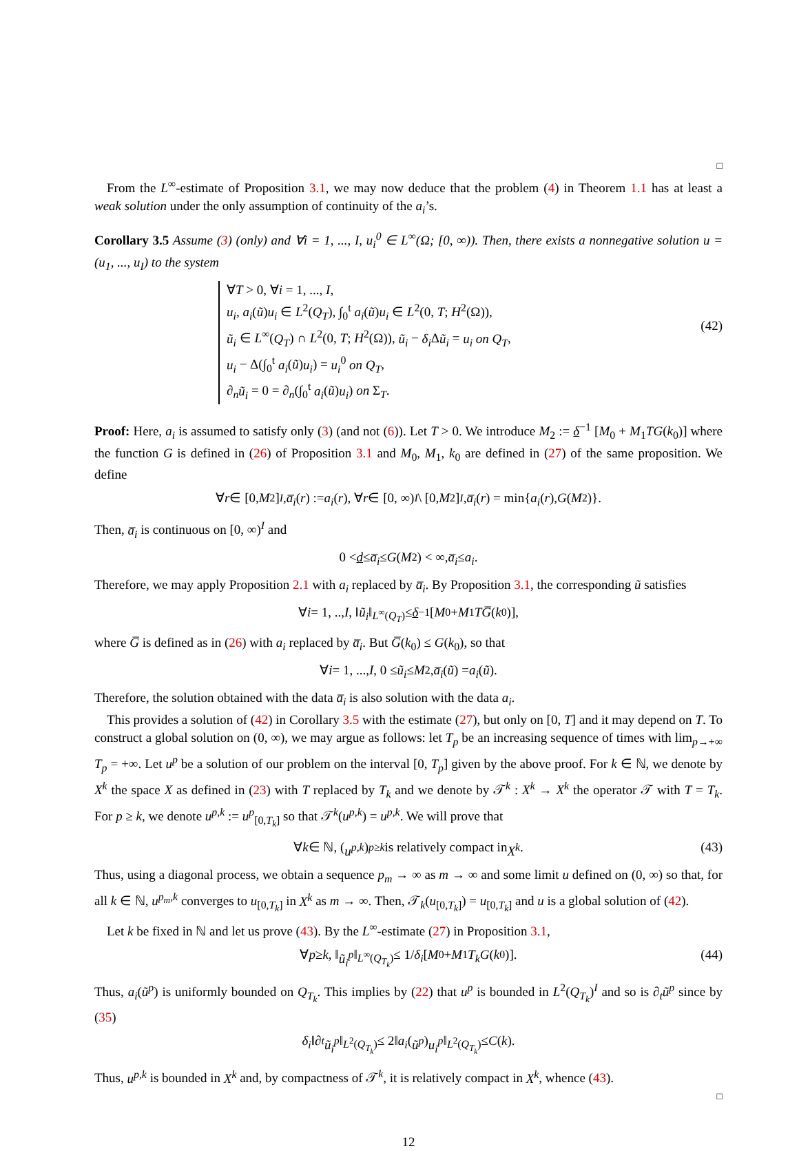□
From the L<sup>∞</sup>-estimate of Proposition 3.1, we may now deduce that the problem (4) in Theorem 1.1 has at least a weak solution under the only assumption of continuity of the a<sub>i</sub>’s.
Corollary 3.5 Assume (3) (only) and ∀i = 1, ..., I, u<sub>i</sub><sup>0</sup> ∈ L<sup>∞</sup>(Ω; [0, ∞)). Then, there exists a nonnegative solution u = (u<sub>1</sub>, ..., u<sub>I</sub>) to the system
∀T > 0, ∀i = 1, ..., I,
u<sub>i</sub>, a<sub>i</sub>(ũ)u<sub>i</sub> ∈ L<sup>2</sup>(Q<sub>T</sub>), ∫<sub>0</sub><sup>t</sup> a<sub>i</sub>(ũ)u<sub>i</sub> ∈ L<sup>2</sup>(0, T; H<sup>2</sup>(Ω)),
ũ<sub>i</sub> ∈ L<sup>∞</sup>(Q<sub>T</sub>) ∩ L<sup>2</sup>(0, T; H<sup>2</sup>(Ω)), ũ<sub>i</sub> − δ<sub>i</sub> Δũ<sub>i</sub> = u<sub>i</sub> on Q<sub>T</sub>,
u<sub>i</sub> − Δ(∫<sub>0</sub><sup>t</sup> a<sub>i</sub>(ũ)u<sub>i</sub>) = u<sub>i</sub><sup>0</sup> on Q<sub>T</sub>,
∂<sub>n</sub>ũ<sub>i</sub> = 0 = ∂<sub>n</sub>(∫<sub>0</sub><sup>t</sup> a<sub>i</sub>(ũ)u<sub>i</sub>) on Σ<sub>T</sub>.
(42)
Proof: Here, a<sub>i</sub> is assumed to satisfy only (3) (and not (6)). Let T > 0. We introduce M<sub>2</sub> := δ<sup>−1</sup> [M<sub>0</sub> + M<sub>1</sub>TG(k<sub>0</sub>)] where the function G is defined in (26) of Proposition 3.1 and M<sub>0</sub>, M<sub>1</sub>, k<sub>0</sub> are defined in (27) of the same proposition. We define
∀ r ∈ [0, M<sub>2</sub>]<sup>I</sup>, a̅<sub>i</sub> (r) := a<sub>i</sub> (r), ∀ r ∈ [0, ∞)<sup>I</sup> \ [0, M<sub>2</sub>]<sup>I</sup>, a̅<sub>i</sub> (r) = min{ a<sub>i</sub> (r), G (M<sub>2</sub>)}.
Then, a̅<sub>i</sub> is continuous on [0, ∞)<sup>I</sup> and
0 < d ≤ a̅<sub>i</sub> ≤ G (M<sub>2</sub>) < ∞, a̅<sub>i</sub> ≤ a<sub>i</sub>.
Therefore, we may apply Proposition 2.1 with a<sub>i</sub> replaced by a̅<sub>i</sub>. By Proposition 3.1, the corresponding ũ satisfies
∀ i = 1, .., I, ‖ ũ<sub>i</sub> ‖<sub>L<sup>∞</sup>(Q<sub>T</sub>)</sub> ≤ δ<sup>−1</sup> [M<sub>0</sub> + M<sub>1</sub> TG̅ (k<sub>0</sub>)],
where G̅ is defined as in (26) with a<sub>i</sub> replaced by a̅<sub>i</sub>. But G̅(k<sub>0</sub>) ≤ G(k<sub>0</sub>), so that
∀ i = 1, ..., I, 0 ≤ ũ<sub>i</sub> ≤ M<sub>2</sub>, a̅<sub>i</sub> (ũ) = a<sub>i</sub> (ũ).
Therefore, the solution obtained with the data a̅<sub>i</sub> is also solution with the data a<sub>i</sub>.
This provides a solution of (42) in Corollary 3.5 with the estimate (27), but only on [0, T] and it may depend on T. To construct a global solution on (0, ∞), we may argue as follows: let T<sub>p</sub> be an increasing sequence of times with lim<sub>p→+∞</sub> T<sub>p</sub> = +∞. Let u<sup>p</sup> be a solution of our problem on the interval [0, T<sub>p</sub>] given by the above proof. For k ∈ ℕ, we denote by X<sup>k</sup> the space X as defined in (23) with T replaced by T<sub>k</sub> and we denote by 𝒯<sup>k</sup> : X<sup>k</sup> → X<sup>k</sup> the operator 𝒯 with T = T<sub>k</sub>. For p ≥ k, we denote u<sup>p,k</sup> := u<sup>p</sup><sub>[0,T<sub>k</sub>]</sub> so that 𝒯<sup>k</sup>(u<sup>p,k</sup>) = u<sup>p,k</sup>. We will prove that
∀ k ∈ ℕ, (u<sup>p,k</sup>)<sub>p≥k</sub> is relatively compact in X<sup>k</sup>. (43)
Thus, using a diagonal process, we obtain a sequence p<sub>m</sub> → ∞ as m → ∞ and some limit u defined on (0, ∞) so that, for all k ∈ ℕ, u<sup>p<sub>m</sub>,k</sup> converges to u<sub>[0,T<sub>k</sub>]</sub> in X<sup>k</sup> as m → ∞. Then, 𝒯<sub>k</sub>(u<sub>[0,T<sub>k</sub>]</sub>) = u<sub>[0,T<sub>k</sub>]</sub> and u is a global solution of (42).
Let k be fixed in ℕ and let us prove (43). By the L<sup>∞</sup>-estimate (27) in Proposition 3.1,
∀ p ≥ k, ‖ ũ<sub>i</sub><sup>p</sup> ‖<sub>L<sup>∞</sup>(Q<sub>T<sub>k</sub></sub>)</sub> ≤ 1/ δ<sub>i</sub> [M<sub>0</sub> + M<sub>1</sub> T<sub>k</sub>G (k<sub>0</sub>)]. (44)
Thus, a<sub>i</sub>(ũ<sup>p</sup>) is uniformly bounded on Q<sub>T<sub>k</sub></sub>. This implies by (22) that u<sup>p</sup> is bounded in L<sup>2</sup>(Q<sub>T<sub>k</sub></sub>)<sup>I</sup> and so is ∂<sub>t</sub>ũ<sup>p</sup> since by (35)
δ<sub>i</sub> ‖∂<sub>t</sub> ũ<sub>i</sub><sup>p</sup> ‖<sub>L<sup>2</sup>(Q<sub>T<sub>k</sub></sub>)</sub> ≤ 2‖ a<sub>i</sub> (ũ<sup>p</sup>) u<sub>i</sub><sup>p</sup> ‖<sub>L<sup>2</sup>(Q<sub>T<sub>k</sub></sub>)</sub> ≤ C (k).
Thus, u<sup>p,k</sup> is bounded in X<sup>k</sup> and, by compactness of 𝒯<sup>k</sup>, it is relatively compact in X<sup>k</sup>, whence (43).
□
12